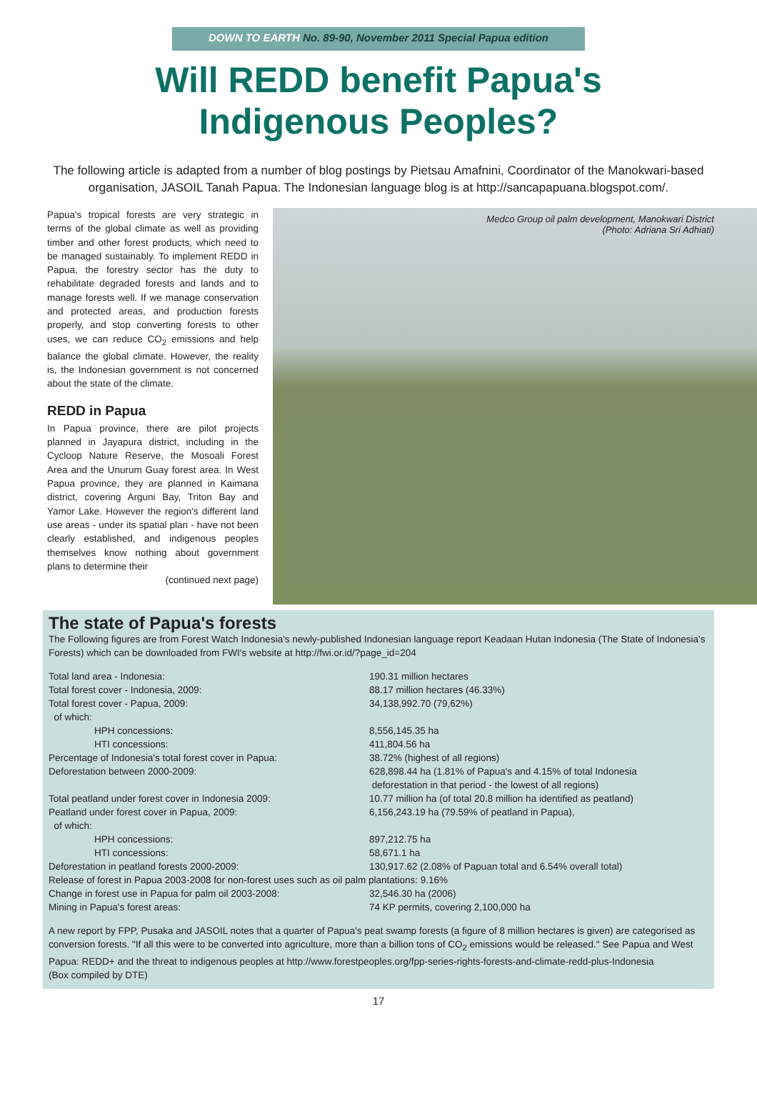DOWN TO EARTH No. 89-90, November 2011 Special Papua edition
Will REDD benefit Papua's
Indigenous Peoples?
The following article is adapted from a number of blog postings by Pietsau Amafnini, Coordinator of the Manokwari-based organisation, JASOIL Tanah Papua. The Indonesian language blog is at http://sancapapuana.blogspot.com/.
Papua's tropical forests are very strategic in terms of the global climate as well as providing timber and other forest products, which need to be managed sustainably. To implement REDD in Papua, the forestry sector has the duty to rehabilitate degraded forests and lands and to manage forests well. If we manage conservation and protected areas, and production forests properly, and stop converting forests to other uses, we can reduce CO<sub>2</sub> emissions and help balance the global climate. However, the reality is, the Indonesian government is not concerned about the state of the climate.
REDD in Papua
In Papua province, there are pilot projects planned in Jayapura district, including in the Cycloop Nature Reserve, the Mosoali Forest Area and the Unurum Guay forest area. In West Papua province, they are planned in Kaimana district, covering Arguni Bay, Triton Bay and Yamor Lake. However the region's different land use areas - under its spatial plan - have not been clearly established, and indigenous peoples themselves know nothing about government plans to determine their
(continued next page)
Medco Group oil palm development, Manokwari District
(Photo: Adriana Sri Adhiati)
The state of Papua's forests
The Following figures are from Forest Watch Indonesia's newly-published Indonesian language report Keadaan Hutan Indonesia (The State of Indonesia's Forests) which can be downloaded from FWI's website at http://fwi.or.id/?page_id=204
| Total land area - Indonesia: | 190.31 million hectares |
| Total forest cover - Indonesia, 2009: | 88.17 million hectares (46.33%) |
| Total forest cover - Papua, 2009: | 34,138,992.70 (79,62%) |
| of which: | |
| HPH concessions: | 8,556,145.35 ha |
| HTI concessions: | 411,804.56 ha |
| Percentage of Indonesia's total forest cover in Papua: | 38.72% (highest of all regions) |
| Deforestation between 2000-2009: | 628,898.44 ha (1.81% of Papua's and 4.15% of total Indonesia deforestation in that period - the lowest of all regions) |
| Total peatland under forest cover in Indonesia 2009: | 10.77 million ha (of total 20.8 million ha identified as peatland) |
| Peatland under forest cover in Papua, 2009: | 6,156,243.19 ha (79.59% of peatland in Papua), |
| of which: | |
| HPH concessions: | 897,212.75 ha |
| HTI concessions: | 58,671.1 ha |
| Deforestation in peatland forests 2000-2009: | 130,917.62 (2.08% of Papuan total and 6.54% overall total) |
| Release of forest in Papua 2003-2008 for non-forest uses such as oil palm plantations: 9.16% | |
| Change in forest use in Papua for palm oil 2003-2008: | 32,546.30 ha (2006) |
| Mining in Papua's forest areas: | 74 KP permits, covering 2,100,000 ha |
A new report by FPP, Pusaka and JASOIL notes that a quarter of Papua's peat swamp forests (a figure of 8 million hectares is given) are categorised as conversion forests. "If all this were to be converted into agriculture, more than a billion tons of CO<sub>2</sub> emissions would be released." See Papua and West Papua: REDD+ and the threat to indigenous peoples at http://www.forestpeoples.org/fpp-series-rights-forests-and-climate-redd-plus-Indonesia
(Box compiled by DTE)
17